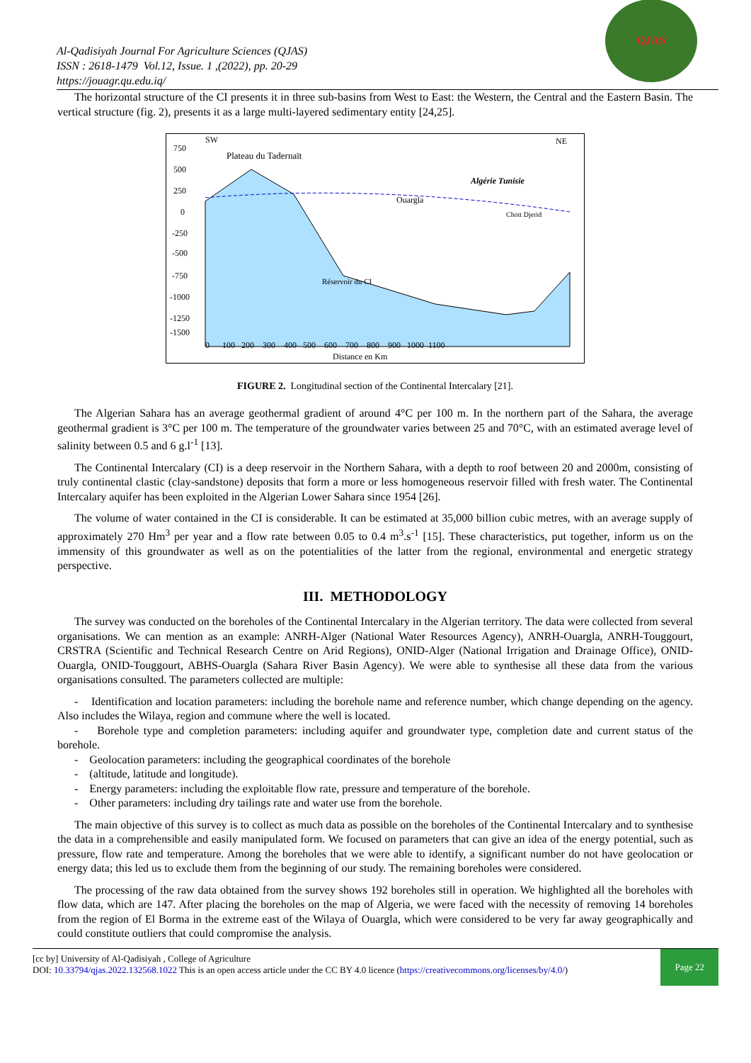Al-Qadisiyah Journal For Agriculture Sciences (QJAS)
ISSN : 2618-1479 Vol.12, Issue. 1 ,(2022), pp. 20-29
https://jouagr.qu.edu.iq/
QJAS
The horizontal structure of the CI presents it in three sub-basins from West to East: the Western, the Central and the Eastern Basin. The vertical structure (fig. 2), presents it as a large multi-layered sedimentary entity [24,25].
SW
NE
Plateau du Tadernaït
Ouargla
Réservoir du CI
Algérie Tunisie
Chott Djerid
750
500
250
0
-250
-500
-750
-1000
-1250
-1500
0 100 200 300 400 500 600 700 800 900 1000 1100
Distance en Km
FIGURE 2. Longitudinal section of the Continental Intercalary [21].
The Algerian Sahara has an average geothermal gradient of around 4°C per 100 m. In the northern part of the Sahara, the average geothermal gradient is 3°C per 100 m. The temperature of the groundwater varies between 25 and 70°C, with an estimated average level of salinity between 0.5 and 6 g.l<sup>-1</sup> [13].
The Continental Intercalary (CI) is a deep reservoir in the Northern Sahara, with a depth to roof between 20 and 2000m, consisting of truly continental clastic (clay-sandstone) deposits that form a more or less homogeneous reservoir filled with fresh water. The Continental Intercalary aquifer has been exploited in the Algerian Lower Sahara since 1954 [26].
The volume of water contained in the CI is considerable. It can be estimated at 35,000 billion cubic metres, with an average supply of approximately 270 Hm<sup>3</sup> per year and a flow rate between 0.05 to 0.4 m<sup>3</sup>.s<sup>-1</sup> [15]. These characteristics, put together, inform us on the immensity of this groundwater as well as on the potentialities of the latter from the regional, environmental and energetic strategy perspective.
III. METHODOLOGY
The survey was conducted on the boreholes of the Continental Intercalary in the Algerian territory. The data were collected from several organisations. We can mention as an example: ANRH-Alger (National Water Resources Agency), ANRH-Ouargla, ANRH-Touggourt, CRSTRA (Scientific and Technical Research Centre on Arid Regions), ONID-Alger (National Irrigation and Drainage Office), ONID-Ouargla, ONID-Touggourt, ABHS-Ouargla (Sahara River Basin Agency). We were able to synthesise all these data from the various organisations consulted. The parameters collected are multiple:
- Identification and location parameters: including the borehole name and reference number, which change depending on the agency. Also includes the Wilaya, region and commune where the well is located.
- Borehole type and completion parameters: including aquifer and groundwater type, completion date and current status of the borehole.
- Geolocation parameters: including the geographical coordinates of the borehole
- (altitude, latitude and longitude).
- Energy parameters: including the exploitable flow rate, pressure and temperature of the borehole.
- Other parameters: including dry tailings rate and water use from the borehole.
The main objective of this survey is to collect as much data as possible on the boreholes of the Continental Intercalary and to synthesise the data in a comprehensible and easily manipulated form. We focused on parameters that can give an idea of the energy potential, such as pressure, flow rate and temperature. Among the boreholes that we were able to identify, a significant number do not have geolocation or energy data; this led us to exclude them from the beginning of our study. The remaining boreholes were considered.
The processing of the raw data obtained from the survey shows 192 boreholes still in operation. We highlighted all the boreholes with flow data, which are 147. After placing the boreholes on the map of Algeria, we were faced with the necessity of removing 14 boreholes from the region of El Borma in the extreme east of the Wilaya of Ouargla, which were considered to be very far away geographically and could constitute outliers that could compromise the analysis.
[cc by] University of Al-Qadisiyah , College of Agriculture
DOI: 10.33794/qjas.2022.132568.1022 This is an open access article under the CC BY 4.0 licence (https://creativecommons.org/licenses/by/4.0/)
Page 22